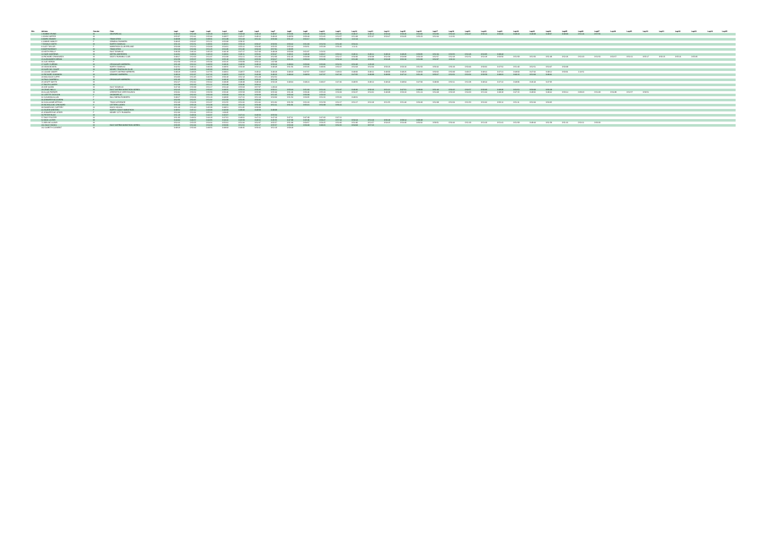| Bib | Athlete | Gender | Club | Lap1 | Lap2 | Lap3 | Lap4 | Lap5 | Lap6 | Lap7 | Lap8 | Lap9 | Lap10 | Lap11 | Lap12 | Lap13 | Lap14 | Lap15 | Lap16 | Lap17 | Lap18 | Lap19 | Lap20 | Lap21 | Lap22 | Lap23 | Lap24 | Lap25 | Lap26 | Lap27 | Lap28 | Lap29 | Lap30 | Lap31 | Lap32 | Lap33 | Lap34 | Lap35 |
| --- | --- | --- | --- | --- | --- | --- | --- | --- | --- | --- | --- | --- | --- | --- | --- | --- | --- | --- | --- | --- | --- | --- | --- | --- | --- | --- | --- | --- | --- | --- | --- | --- | --- | --- | --- | --- | --- | --- |
| | 1 BOBBIE IRVINE | M | SEAFORD AC | 0:49:10 | 0:52:48 | 0:48:29 | 0:46:57 | 0:46:03 | 0:49:13 | 0:49:37 | 0:50:06 | 0:55:45 | 0:49:56 | 0:50:45 | 0:49:47 | 0:49:12 | 0:50:44 | 0:50:45 | 0:54:33 | 0:54:06 | 0:50:20 | 0:54:47 | 0:56:12 | 0:50:32 | 0:48:23 | 0:48:39 | 0:49:07 | 0:48:30 | 0:51:24 | 0:57:55 | | | | | | | | |
| | 2 JOHN CARTER | M | | 0:55:07 | 0:52:41 | 0:50:44 | 0:49:57 | 0:45:47 | 0:49:12 | 0:48:26 | 0:49:58 | 0:50:43 | 0:52:45 | 0:52:07 | 0:51:38 | 0:55:37 | 0:53:47 | 0:54:35 | 0:56:20 | 0:52:34 | 1:22:31 | | | | | | | | | | | | | | | | | |
| | 3 MARK HEANEY | M | TEAM STEDI | 0:49:08 | 0:51:46 | 0:49:01 | 0:51:39 | 0:51:43 | 0:51:41 | 0:55:03 | 0:51:47 | 0:52:17 | 0:53:21 | 0:56:26 | 1:21:14 | | | | | | | | | | | | | | | | | | | | | | | |
| | 4 JANINE HAMLEY | F | ORMEAU RUNNERS | 0:48:45 | 0:50:37 | 0:51:11 | 0:55:08 | 0:59:15 | | | | | | | | | | | | | | | | | | | | | | | | | | | | | | |
| | 7 DONALD SMITH | M | NORTH DOWN AC | 0:51:16 | 0:51:51 | 0:49:31 | 0:46:01 | 0:50:23 | 0:50:47 | 0:50:56 | 0:50:42 | 0:51:30 | 0:51:53 | 0:51:40 | 0:54:41 | | | | | | | | | | | | | | | | | | | | | | | |
| | 8 SUZY TAYLOR | F | MARATHON CLUB IRELAND | 0:53:38 | 0:52:52 | 0:53:33 | 0:54:01 | 0:55:22 | 0:53:36 | 0:55:55 | 0:55:44 | 0:53:51 | 0:55:08 | 0:56:26 | 1:11:11 | | | | | | | | | | | | | | | | | | | | | | | |
| | 9 MARTIN BRADY | M | TEAM STEDI | 0:52:19 | 0:52:34 | 0:51:25 | 0:52:36 | 0:51:46 | 0:53:23 | 0:57:01 | 1:03:05 | | | | | | | | | | | | | | | | | | | | | | | | | | | |
| | 10 KEITH REILLY | M | EAST DOWN AC | 0:46:00 | 0:46:16 | 0:45:20 | 0:46:19 | 0:47:17 | 0:47:40 | 0:49:29 | 0:50:33 | 0:52:37 | 1:02:01 | | | | | | | | | | | | | | | | | | | | | | | | | |
| | 11 DAVE ANDREWS | M | METRO ABERDEEN | 0:44:02 | 0:49:02 | 0:48:13 | 0:49:02 | 0:49:11 | 0:50:31 | 0:50:37 | 0:49:21 | 0:49:48 | 0:49:47 | 0:50:12 | 0:49:11 | 0:49:11 | 0:49:16 | 0:49:45 | 0:50:05 | 0:51:04 | 0:50:55 | 0:52:28 | 0:52:05 | 0:49:43 | | | | | | | | | | | | | | |
| | 13 RICHARD CRANSWICK | M | IDIOTS RUNNING CLUB | 0:49:27 | 0:52:00 | 0:51:37 | 0:52:08 | 0:52:21 | 0:51:08 | 0:52:00 | 0:51:45 | 0:53:08 | 0:55:30 | 0:52:17 | 0:53:30 | 0:56:08 | 0:52:58 | 0:53:08 | 0:53:29 | 0:52:57 | 0:52:28 | 0:52:51 | 0:52:28 | 0:50:50 | 0:51:59 | 0:51:56 | 0:51:49 | 0:52:26 | 0:52:20 | 0:51:50 | 0:52:57 | 0:52:21 | 0:55:17 | 0:56:15 | 0:55:21 | 0:55:35 | | |
| | 15 ALEXANDER HERON | M | | 0:52:58 | 0:55:07 | 0:52:51 | 0:55:10 | 0:55:51 | 0:55:56 | 0:53:27 | 0:51:21 | 0:50:18 | 0:51:36 | 0:54:14 | 0:51:36 | 0:52:05 | 0:53:49 | 0:52:16 | 0:52:38 | 0:52:07 | 1:01:22 | | | | | | | | | | | | | | | | | |
| | 16 SUE HERON | F | | 0:52:59 | 0:55:16 | 0:55:34 | 0:55:25 | 0:56:09 | 0:56:12 | 1:07:09 | | | | | | | | | | | | | | | | | | | | | | | | | | | | |
| | 17 GARY CURRAN | M | CROSSGAR HARRIERS | 0:51:40 | 0:52:12 | 0:49:50 | 0:49:26 | 0:49:56 | 0:49:10 | 0:50:23 | 0:49:34 | 0:50:33 | 0:50:36 | 0:51:51 | 0:52:40 | 1:25:20 | | | | | | | | | | | | | | | | | | | | | | |
| | 18 SEAN MCKEEL | M | NORTH DOWN AC | 0:42:52 | 0:46:12 | 0:46:06 | 0:49:55 | 0:50:48 | 0:50:12 | 0:49:49 | 0:51:56 | 0:55:05 | 0:49:06 | 0:50:27 | 0:52:03 | 0:52:04 | 0:50:26 | 0:53:10 | 0:51:50 | 0:56:32 | 0:56:19 | 0:53:43 | 0:50:02 | 0:47:52 | 0:51:40 | 0:52:51 | 0:54:47 | 0:53:39 | | | | | | | | | | |
| | 20 GARY MC COURT | M | NEWRY TRIATHLON CLUB | 0:45:39 | 0:45:05 | 0:45:00 | 0:50:22 | | | | | | | | | | | | | | | | | | | | | | | | | | | | | | | |
| | 21 LOUISE SMART | F | COUNTY ANTRIM HARRIERS | 0:49:28 | 0:48:06 | 0:47:55 | 0:49:01 | 0:48:57 | 0:49:42 | 0:49:29 | 0:48:19 | 0:47:57 | 0:49:47 | 0:48:02 | 0:49:06 | 0:49:11 | 0:49:00 | 0:49:25 | 0:48:04 | 0:50:02 | 0:50:49 | 0:49:27 | 0:48:41 | 0:47:21 | 0:48:03 | 0:47:32 | 0:49:12 | 0:50:01 | 1:24:51 | | | | | | | | | |
| | 22 RICHARD SHANNON | M | ORANGE HARRIERS | 0:49:18 | 0:51:37 | 0:47:16 | 0:48:55 | 0:45:55 | 0:46:08 | 0:49:26 | 0:49:44 | 0:49:50 | 0:47:37 | 0:47:26 | 0:47:05 | 0:49:39 | 0:49:00 | 0:47:12 | 0:51:26 | 0:50:27 | 0:52:01 | 0:52:02 | 0:50:59 | 0:49:31 | 0:46:15 | 0:51:04 | 0:48:41 | | | | | | | | | | | |
| | 23 MALCOLM CLIFFE | M | | 0:54:05 | 0:51:45 | 0:46:55 | 0:50:28 | 0:52:13 | 0:51:28 | 0:52:52 | | | | | | | | | | | | | | | | | | | | | | | | | | | | |
| | 24 PAUL CAMPBELL | M | CROSSGAR HARRIERS | 0:51:30 | 0:52:10 | 0:49:56 | 0:49:10 | 0:49:56 | 0:50:41 | 0:51:10 | | | | | | | | | | | | | | | | | | | | | | | | | | | | |
| | 25 GEOFF SMYTH | M | | 0:52:27 | 0:52:42 | 0:50:42 | 0:49:39 | 0:49:49 | 0:49:18 | 0:50:29 | 0:49:34 | 0:49:24 | 0:49:47 | 0:47:46 | 0:49:55 | 0:49:12 | 0:48:43 | 0:49:04 | 0:47:03 | 0:49:00 | 0:50:11 | 0:51:08 | 0:48:44 | 0:47:22 | 0:48:06 | 0:46:43 | 0:47:05 | | | | | | | | | | | |
| | 27 RALPH LAVERY | M | | 0:52:08 | 0:52:20 | 0:51:11 | 0:52:48 | 0:53:36 | 0:53:22 | | | | | | | | | | | | | | | | | | | | | | | | | | | | | |
| | 28 JOE QUINN | M | EAST DOWN AC | 0:47:46 | 0:50:39 | 0:51:17 | 0:52:43 | 0:55:03 | 0:57:07 | 1:29:23 | | | | | | | | | | | | | | | | | | | | | | | | | | | | |
| | 29 CRAIG WILLS | M | EAST ANTRIM MARATHON SERIES | 0:52:25 | 0:52:10 | 0:50:42 | 0:49:55 | 0:50:24 | 0:50:26 | 0:50:21 | 0:50:44 | 0:51:33 | 0:52:16 | 0:52:37 | 0:49:36 | 0:50:16 | 0:51:21 | 0:47:51 | 0:49:33 | 0:51:43 | 0:53:25 | 0:54:57 | 0:50:30 | 0:48:36 | 0:52:51 | 0:53:33 | 0:56:29 | | | | | | | | | | | |
| | 30 ALLAN PARKER | M | GREENFIELD GREYHOUNDS | 0:53:31 | 0:56:02 | 0:56:58 | 0:56:36 | 0:55:58 | 0:55:05 | 0:55:33 | 0:51:46 | 0:50:46 | 0:55:23 | 0:53:33 | 0:53:37 | 0:54:31 | 0:48:39 | 0:53:23 | 0:51:24 | 0:54:48 | 0:53:28 | 0:54:00 | 0:51:34 | 0:49:28 | 0:47:15 | 0:49:02 | 0:49:42 | 0:50:14 | 0:09:20 | 0:52:49 | 0:54:39 | 0:52:57 | 0:58:51 | | | | | |
| | 31 LIZETTE DICKSON | F | SHOMORE AC | 0:50:03 | 0:52:10 | 0:50:19 | 0:50:33 | 0:52:16 | 0:50:59 | 0:51:45 | 0:55:44 | 0:56:09 | 1:02:10 | | | | | | | | | | | | | | | | | | | | | | | | | |
| | 32 SUSANNA ALLAN | F | BALLYMENA RUNNERS | 0:49:27 | 0:53:03 | 0:51:23 | 0:48:00 | 0:47:22 | 0:51:18 | 0:53:03 | 0:51:53 | 0:53:05 | 0:52:16 | 0:55:06 | 0:48:01 | | | | | | | | | | | | | | | | | | | | | | | |
| | 33 JENNIFER MCGIVERN | F | | 0:52:56 | 0:52:37 | 0:51:32 | 0:52:08 | 0:52:45 | 0:53:26 | | | | | | | | | | | | | | | | | | | | | | | | | | | | | |
| | 34 GUILLAUME ARTHUS | M | TEAM GATORADE | 0:52:40 | 0:54:03 | 0:51:37 | 0:52:55 | 0:52:32 | 0:51:32 | 0:51:02 | 0:51:53 | 0:52:23 | 0:51:59 | 0:52:17 | 0:52:27 | 0:52:28 | 0:51:55 | 0:51:43 | 0:53:40 | 0:52:39 | 0:52:04 | 0:51:50 | 0:52:32 | 0:50:12 | 0:51:11 | 0:52:34 | 0:53:35 | | | | | | | | | | | |
| | 35 NICHOLA MC CRICKARD | F | LETTERS LADIES | 0:55:09 | 0:55:23 | 0:51:08 | 0:51:32 | 0:51:20 | 0:50:49 | 0:51:11 | 0:51:01 | 0:55:15 | 0:51:39 | 0:56:21 | | | | | | | | | | | | | | | | | | | | | | | | |
| | 39 DAMIEN MC CAFFERY | M | MUCK HOGGS | 0:51:43 | 0:51:40 | 0:45:08 | 0:49:51 | 0:51:35 | 0:56:03 | | | | | | | | | | | | | | | | | | | | | | | | | | | | | |
| | 41 EILEEN WINTERS | F | NORTH COAST MARATHON | 0:49:52 | 0:45:12 | 0:43:33 | 0:40:08 | 0:39:33 | 0:40:58 | 0:49:38 | | | | | | | | | | | | | | | | | | | | | | | | | | | | |
| | 45 JENNIFER MC ATEER | F | NEWRY CITY RUNNERS | 0:52:33 | 0:52:31 | 0:55:13 | 1:03:35 | | | | | | | | | | | | | | | | | | | | | | | | | | | | | | | |
| | 56 PETER RUSH | M | | 0:51:29 | 0:48:04 | 0:44:37 | 0:45:07 | 0:47:41 | 0:46:53 | 0:55:53 | | | | | | | | | | | | | | | | | | | | | | | | | | | | |
| | 57 DAVY FOSTER | M | | 0:51:30 | 0:48:02 | 0:44:28 | 0:47:01 | 0:48:02 | 0:47:21 | 0:47:20 | 0:47:11 | 0:47:49 | 0:47:40 | 0:47:21 | | | | | | | | | | | | | | | | | | | | | | | | |
| | 62 MICK LISTER | M | | 0:44:34 | 0:46:57 | 0:44:65 | 0:44:42 | 0:45:59 | 0:46:52 | 0:45:55 | 0:47:09 | 0:45:46 | 0:53:27 | 0:57:14 | 0:53:23 | 0:51:23 | 0:56:29 | 0:59:14 | 0:00:48 | | | | | | | | | | | | | | | | | | | |
| | 71 BEN MC ALEAR | M | | 0:52:16 | 0:55:05 | 0:54:32 | 0:55:01 | 0:52:34 | 0:52:37 | 0:55:57 | 0:51:38 | 0:53:57 | 0:53:25 | 0:52:40 | 0:52:36 | 0:51:57 | 0:53:25 | 0:54:40 | 0:56:02 | 0:58:51 | 0:54:44 | 0:51:19 | 0:51:20 | 0:51:41 | 0:51:59 | 0:49:44 | 0:51:59 | 0:51:16 | 0:54:11 | 0:56:03 | | | | | | | | |
| | 161 DALE HOOKS | M | EAST ANTRIM MARATHON SERIES | 0:56:05 | 0:52:44 | 0:54:09 | 0:50:06 | 0:51:52 | 0:52:17 | 0:55:57 | 0:50:40 | 0:53:40 | 0:49:15 | 0:52:15 | 0:54:03 | 0:57:15 | | | | | | | | | | | | | | | | | | | | | | |
| | 162 GARETH CLEMENT | M | | 0:49:18 | 0:50:43 | 0:49:55 | 0:49:03 | 0:49:45 | 0:50:41 | 0:51:10 | 0:59:29 | | | | | | | | | | | | | | | | | | | | | | | | | | | |